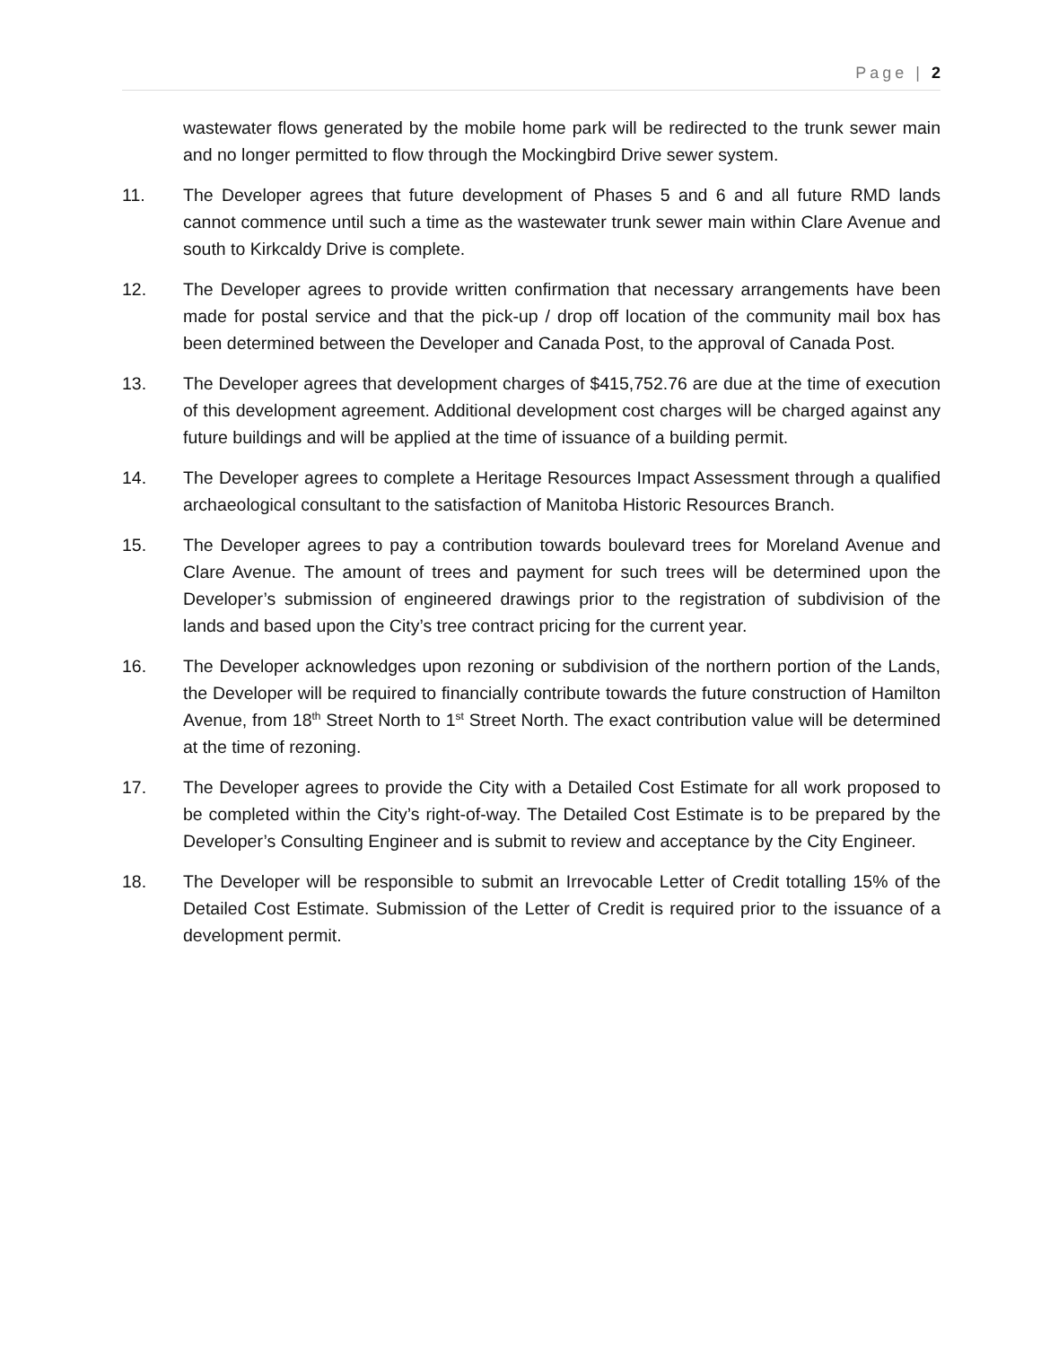Page | 2
wastewater flows generated by the mobile home park will be redirected to the trunk sewer main and no longer permitted to flow through the Mockingbird Drive sewer system.
11. The Developer agrees that future development of Phases 5 and 6 and all future RMD lands cannot commence until such a time as the wastewater trunk sewer main within Clare Avenue and south to Kirkcaldy Drive is complete.
12. The Developer agrees to provide written confirmation that necessary arrangements have been made for postal service and that the pick-up / drop off location of the community mail box has been determined between the Developer and Canada Post, to the approval of Canada Post.
13. The Developer agrees that development charges of $415,752.76 are due at the time of execution of this development agreement. Additional development cost charges will be charged against any future buildings and will be applied at the time of issuance of a building permit.
14. The Developer agrees to complete a Heritage Resources Impact Assessment through a qualified archaeological consultant to the satisfaction of Manitoba Historic Resources Branch.
15. The Developer agrees to pay a contribution towards boulevard trees for Moreland Avenue and Clare Avenue. The amount of trees and payment for such trees will be determined upon the Developer’s submission of engineered drawings prior to the registration of subdivision of the lands and based upon the City’s tree contract pricing for the current year.
16. The Developer acknowledges upon rezoning or subdivision of the northern portion of the Lands, the Developer will be required to financially contribute towards the future construction of Hamilton Avenue, from 18<sup>th</sup> Street North to 1<sup>st</sup> Street North. The exact contribution value will be determined at the time of rezoning.
17. The Developer agrees to provide the City with a Detailed Cost Estimate for all work proposed to be completed within the City’s right-of-way. The Detailed Cost Estimate is to be prepared by the Developer’s Consulting Engineer and is submit to review and acceptance by the City Engineer.
18. The Developer will be responsible to submit an Irrevocable Letter of Credit totalling 15% of the Detailed Cost Estimate. Submission of the Letter of Credit is required prior to the issuance of a development permit.